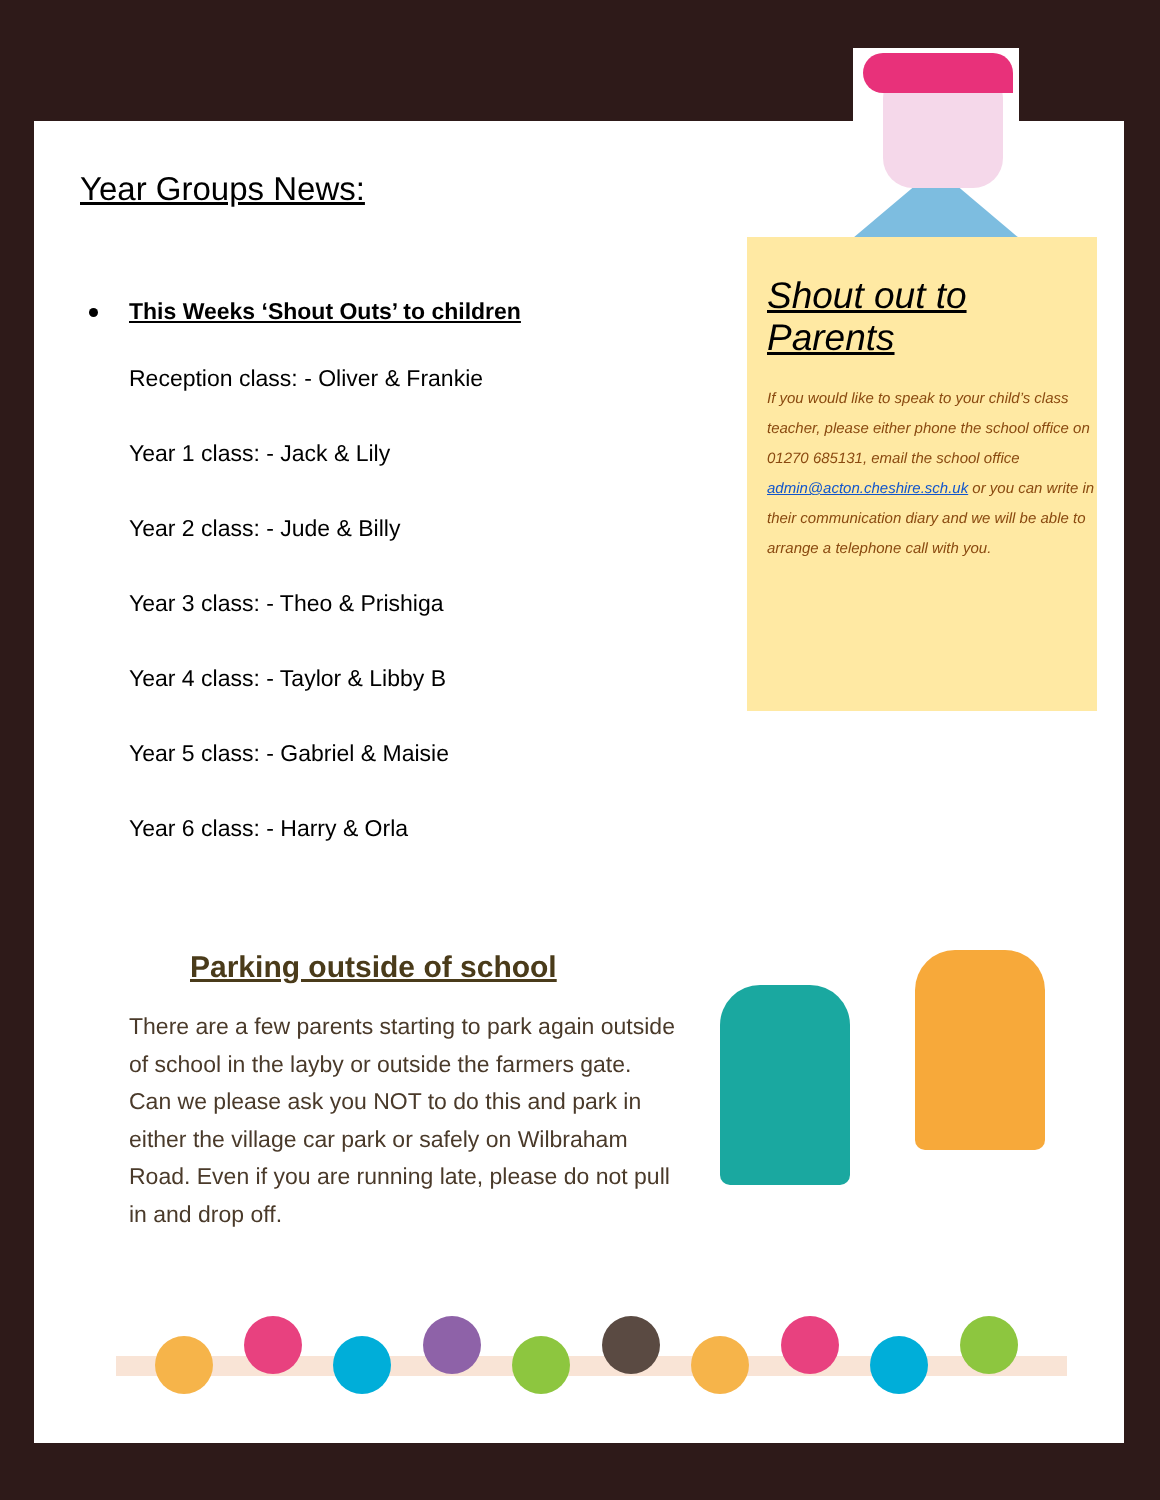Year Groups News:
This Weeks ‘Shout Outs’ to children
Reception class: - Oliver & Frankie
Year 1 class: - Jack & Lily
Year 2 class: - Jude & Billy
Year 3 class: - Theo & Prishiga
Year 4 class: - Taylor & Libby B
Year 5 class: - Gabriel & Maisie
Year 6 class: - Harry & Orla
Shout out to Parents
If you would like to speak to your child’s class teacher, please either phone the school office on 01270 685131, email the school office admin@acton.cheshire.sch.uk or you can write in their communication diary and we will be able to arrange a telephone call with you.
Parking outside of school
There are a few parents starting to park again outside of school in the layby or outside the farmers gate. Can we please ask you NOT to do this and park in either the village car park or safely on Wilbraham Road. Even if you are running late, please do not pull in and drop off.